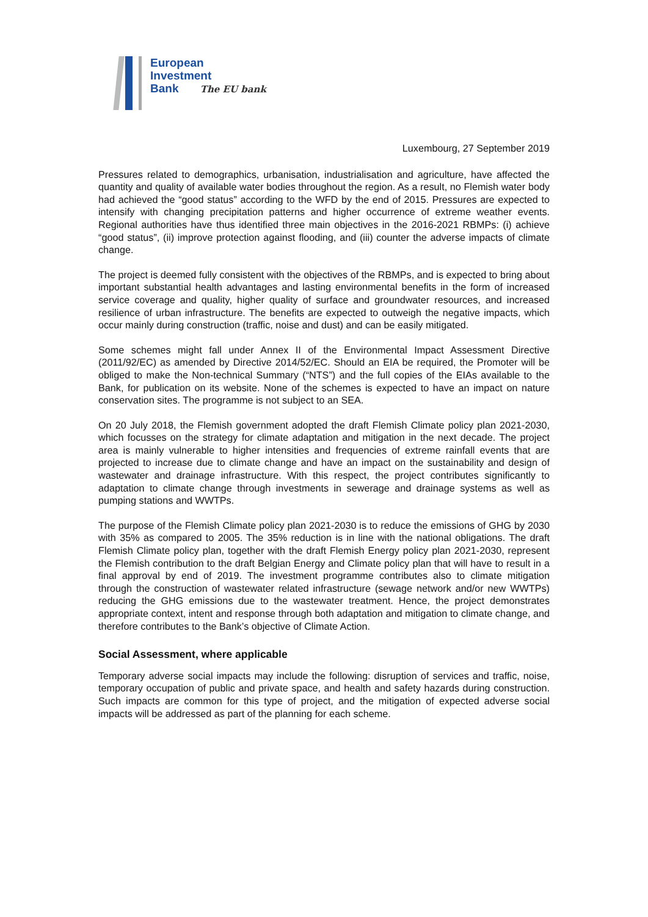European
Investment
Bank The EU bank
Luxembourg, 27 September 2019
Pressures related to demographics, urbanisation, industrialisation and agriculture, have affected the quantity and quality of available water bodies throughout the region. As a result, no Flemish water body had achieved the “good status” according to the WFD by the end of 2015. Pressures are expected to intensify with changing precipitation patterns and higher occurrence of extreme weather events. Regional authorities have thus identified three main objectives in the 2016-2021 RBMPs: (i) achieve “good status”, (ii) improve protection against flooding, and (iii) counter the adverse impacts of climate change.
The project is deemed fully consistent with the objectives of the RBMPs, and is expected to bring about important substantial health advantages and lasting environmental benefits in the form of increased service coverage and quality, higher quality of surface and groundwater resources, and increased resilience of urban infrastructure. The benefits are expected to outweigh the negative impacts, which occur mainly during construction (traffic, noise and dust) and can be easily mitigated.
Some schemes might fall under Annex II of the Environmental Impact Assessment Directive (2011/92/EC) as amended by Directive 2014/52/EC. Should an EIA be required, the Promoter will be obliged to make the Non-technical Summary (“NTS”) and the full copies of the EIAs available to the Bank, for publication on its website. None of the schemes is expected to have an impact on nature conservation sites. The programme is not subject to an SEA.
On 20 July 2018, the Flemish government adopted the draft Flemish Climate policy plan 2021-2030, which focusses on the strategy for climate adaptation and mitigation in the next decade. The project area is mainly vulnerable to higher intensities and frequencies of extreme rainfall events that are projected to increase due to climate change and have an impact on the sustainability and design of wastewater and drainage infrastructure. With this respect, the project contributes significantly to adaptation to climate change through investments in sewerage and drainage systems as well as pumping stations and WWTPs.
The purpose of the Flemish Climate policy plan 2021-2030 is to reduce the emissions of GHG by 2030 with 35% as compared to 2005. The 35% reduction is in line with the national obligations. The draft Flemish Climate policy plan, together with the draft Flemish Energy policy plan 2021-2030, represent the Flemish contribution to the draft Belgian Energy and Climate policy plan that will have to result in a final approval by end of 2019. The investment programme contributes also to climate mitigation through the construction of wastewater related infrastructure (sewage network and/or new WWTPs) reducing the GHG emissions due to the wastewater treatment. Hence, the project demonstrates appropriate context, intent and response through both adaptation and mitigation to climate change, and therefore contributes to the Bank’s objective of Climate Action.
Social Assessment, where applicable
Temporary adverse social impacts may include the following: disruption of services and traffic, noise, temporary occupation of public and private space, and health and safety hazards during construction. Such impacts are common for this type of project, and the mitigation of expected adverse social impacts will be addressed as part of the planning for each scheme.